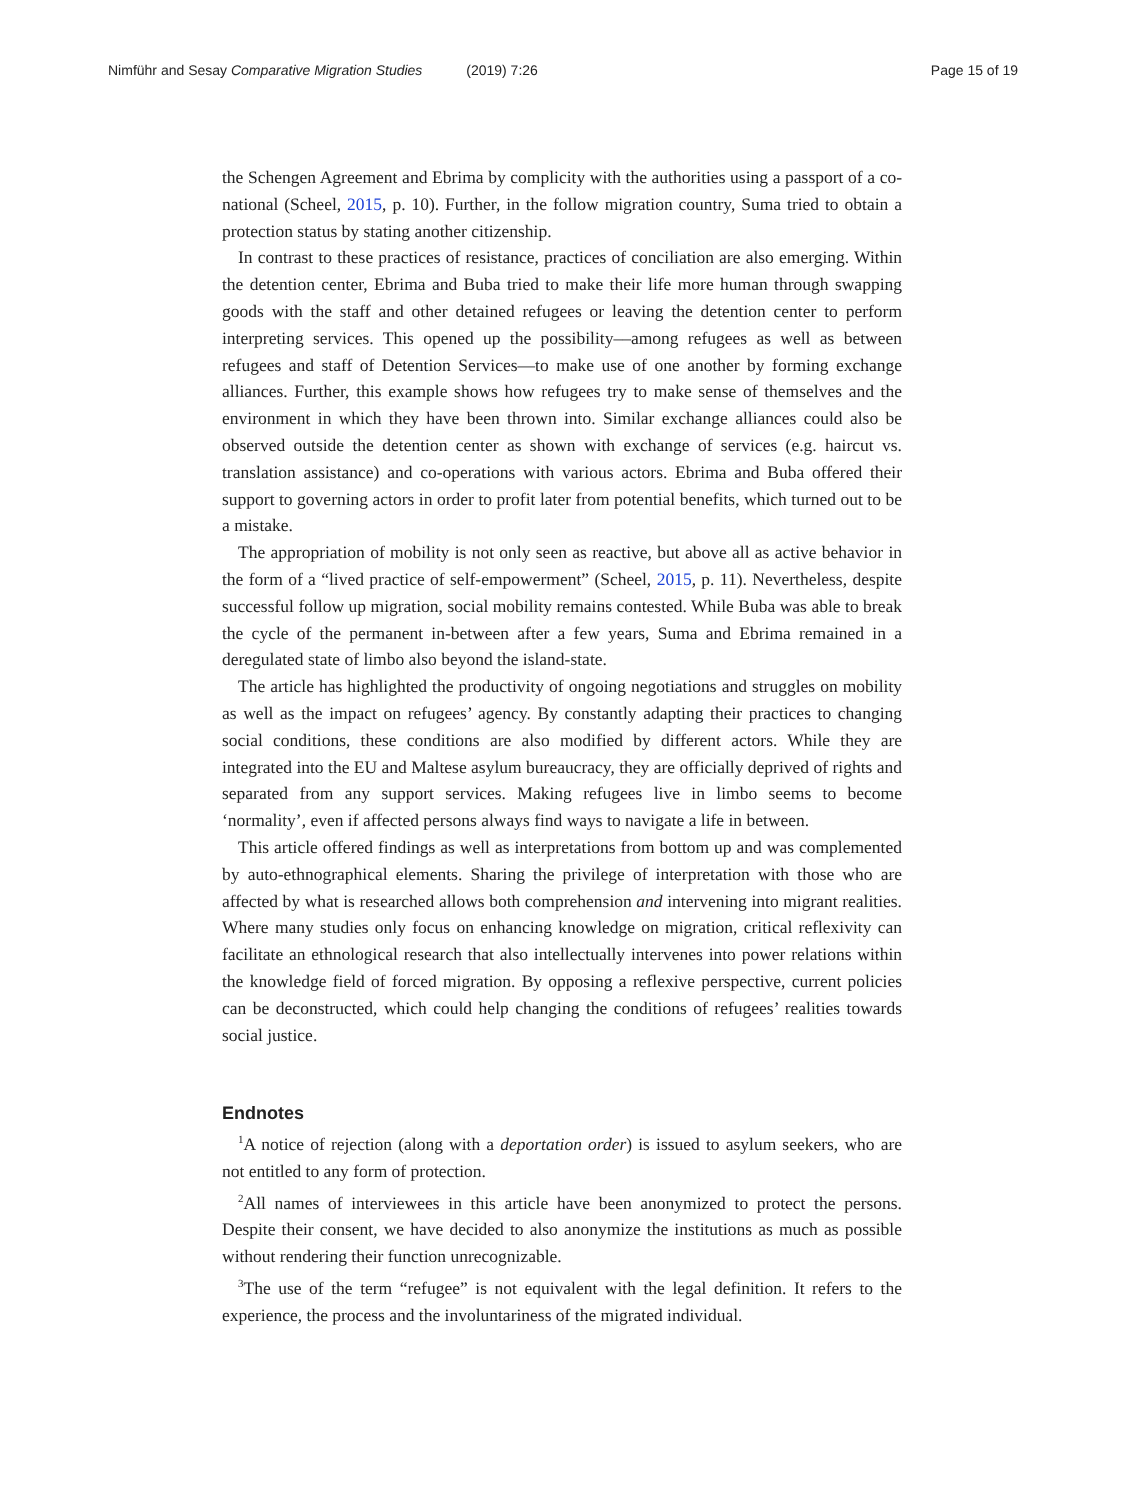Nimführ and Sesay Comparative Migration Studies (2019) 7:26
Page 15 of 19
the Schengen Agreement and Ebrima by complicity with the authorities using a passport of a co-national (Scheel, 2015, p. 10). Further, in the follow migration country, Suma tried to obtain a protection status by stating another citizenship.
In contrast to these practices of resistance, practices of conciliation are also emerging. Within the detention center, Ebrima and Buba tried to make their life more human through swapping goods with the staff and other detained refugees or leaving the detention center to perform interpreting services. This opened up the possibility––among refugees as well as between refugees and staff of Detention Services—to make use of one another by forming exchange alliances. Further, this example shows how refugees try to make sense of themselves and the environment in which they have been thrown into. Similar exchange alliances could also be observed outside the detention center as shown with exchange of services (e.g. haircut vs. translation assistance) and co-operations with various actors. Ebrima and Buba offered their support to governing actors in order to profit later from potential benefits, which turned out to be a mistake.
The appropriation of mobility is not only seen as reactive, but above all as active behavior in the form of a “lived practice of self-empowerment” (Scheel, 2015, p. 11). Nevertheless, despite successful follow up migration, social mobility remains contested. While Buba was able to break the cycle of the permanent in-between after a few years, Suma and Ebrima remained in a deregulated state of limbo also beyond the island-state.
The article has highlighted the productivity of ongoing negotiations and struggles on mobility as well as the impact on refugees’ agency. By constantly adapting their practices to changing social conditions, these conditions are also modified by different actors. While they are integrated into the EU and Maltese asylum bureaucracy, they are officially deprived of rights and separated from any support services. Making refugees live in limbo seems to become ‘normality’, even if affected persons always find ways to navigate a life in between.
This article offered findings as well as interpretations from bottom up and was complemented by auto-ethnographical elements. Sharing the privilege of interpretation with those who are affected by what is researched allows both comprehension and intervening into migrant realities. Where many studies only focus on enhancing knowledge on migration, critical reflexivity can facilitate an ethnological research that also intellectually intervenes into power relations within the knowledge field of forced migration. By opposing a reflexive perspective, current policies can be deconstructed, which could help changing the conditions of refugees’ realities towards social justice.
Endnotes
<sup>1</sup> A notice of rejection (along with a deportation order) is issued to asylum seekers, who are not entitled to any form of protection.
<sup>2</sup> All names of interviewees in this article have been anonymized to protect the persons. Despite their consent, we have decided to also anonymize the institutions as much as possible without rendering their function unrecognizable.
<sup>3</sup> The use of the term “refugee” is not equivalent with the legal definition. It refers to the experience, the process and the involuntariness of the migrated individual.